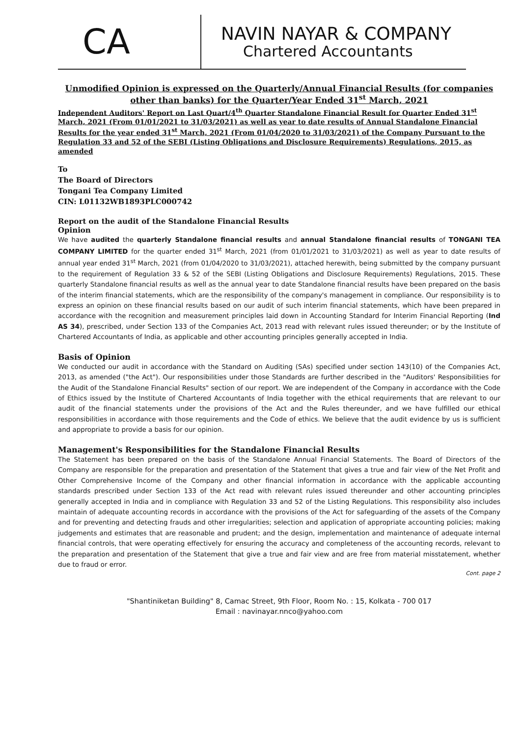CA
NAVIN NAYAR & COMPANY
Chartered Accountants
Unmodified Opinion is expressed on the Quarterly/Annual Financial Results (for companies other than banks) for the Quarter/Year Ended 31<sup>st</sup> March, 2021
Independent Auditors' Report on Last Quart/4<sup>th</sup> Quarter Standalone Financial Result for Quarter Ended 31<sup>st</sup> March, 2021 (From 01/01/2021 to 31/03/2021) as well as year to date results of Annual Standalone Financial Results for the year ended 31<sup>st</sup> March, 2021 (From 01/04/2020 to 31/03/2021) of the Company Pursuant to the Regulation 33 and 52 of the SEBI (Listing Obligations and Disclosure Requirements) Regulations, 2015, as amended
To
The Board of Directors
Tongani Tea Company Limited
CIN: L01132WB1893PLC000742
Report on the audit of the Standalone Financial Results
Opinion
We have audited the quarterly Standalone financial results and annual Standalone financial results of TONGANI TEA COMPANY LIMITED for the quarter ended 31<sup>st</sup> March, 2021 (from 01/01/2021 to 31/03/2021) as well as year to date results of annual year ended 31<sup>st</sup> March, 2021 (from 01/04/2020 to 31/03/2021), attached herewith, being submitted by the company pursuant to the requirement of Regulation 33 & 52 of the SEBI (Listing Obligations and Disclosure Requirements) Regulations, 2015. These quarterly Standalone financial results as well as the annual year to date Standalone financial results have been prepared on the basis of the interim financial statements, which are the responsibility of the company's management in compliance. Our responsibility is to express an opinion on these financial results based on our audit of such interim financial statements, which have been prepared in accordance with the recognition and measurement principles laid down in Accounting Standard for Interim Financial Reporting (Ind AS 34), prescribed, under Section 133 of the Companies Act, 2013 read with relevant rules issued thereunder; or by the Institute of Chartered Accountants of India, as applicable and other accounting principles generally accepted in India.
Basis of Opinion
We conducted our audit in accordance with the Standard on Auditing (SAs) specified under section 143(10) of the Companies Act, 2013, as amended ("the Act"). Our responsibilities under those Standards are further described in the "Auditors' Responsibilities for the Audit of the Standalone Financial Results" section of our report. We are independent of the Company in accordance with the Code of Ethics issued by the Institute of Chartered Accountants of India together with the ethical requirements that are relevant to our audit of the financial statements under the provisions of the Act and the Rules thereunder, and we have fulfilled our ethical responsibilities in accordance with those requirements and the Code of ethics. We believe that the audit evidence by us is sufficient and appropriate to provide a basis for our opinion.
Management's Responsibilities for the Standalone Financial Results
The Statement has been prepared on the basis of the Standalone Annual Financial Statements. The Board of Directors of the Company are responsible for the preparation and presentation of the Statement that gives a true and fair view of the Net Profit and Other Comprehensive Income of the Company and other financial information in accordance with the applicable accounting standards prescribed under Section 133 of the Act read with relevant rules issued thereunder and other accounting principles generally accepted in India and in compliance with Regulation 33 and 52 of the Listing Regulations. This responsibility also includes maintain of adequate accounting records in accordance with the provisions of the Act for safeguarding of the assets of the Company and for preventing and detecting frauds and other irregularities; selection and application of appropriate accounting policies; making judgements and estimates that are reasonable and prudent; and the design, implementation and maintenance of adequate internal financial controls, that were operating effectively for ensuring the accuracy and completeness of the accounting records, relevant to the preparation and presentation of the Statement that give a true and fair view and are free from material misstatement, whether due to fraud or error.
Cont. page 2
"Shantiniketan Building" 8, Camac Street, 9th Floor, Room No. : 15, Kolkata - 700 017
Email : navinayar.nnco@yahoo.com